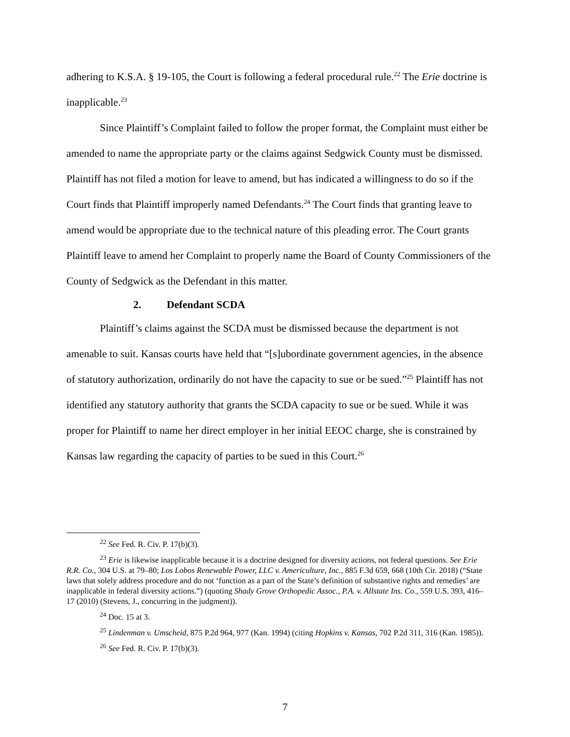adhering to K.S.A. § 19-105, the Court is following a federal procedural rule.<sup>22</sup> The Erie doctrine is inapplicable.<sup>23</sup>
Since Plaintiff’s Complaint failed to follow the proper format, the Complaint must either be amended to name the appropriate party or the claims against Sedgwick County must be dismissed. Plaintiff has not filed a motion for leave to amend, but has indicated a willingness to do so if the Court finds that Plaintiff improperly named Defendants.<sup>24</sup> The Court finds that granting leave to amend would be appropriate due to the technical nature of this pleading error. The Court grants Plaintiff leave to amend her Complaint to properly name the Board of County Commissioners of the County of Sedgwick as the Defendant in this matter.
2. Defendant SCDA
Plaintiff’s claims against the SCDA must be dismissed because the department is not amenable to suit. Kansas courts have held that “[s]ubordinate government agencies, in the absence of statutory authorization, ordinarily do not have the capacity to sue or be sued.”<sup>25</sup> Plaintiff has not identified any statutory authority that grants the SCDA capacity to sue or be sued. While it was proper for Plaintiff to name her direct employer in her initial EEOC charge, she is constrained by Kansas law regarding the capacity of parties to be sued in this Court.<sup>26</sup>
<sup>22</sup> See Fed. R. Civ. P. 17(b)(3).
<sup>23</sup> Erie is likewise inapplicable because it is a doctrine designed for diversity actions, not federal questions. See Erie R.R. Co., 304 U.S. at 79–80; Los Lobos Renewable Power, LLC v. Americulture, Inc., 885 F.3d 659, 668 (10th Cir. 2018) (“State laws that solely address procedure and do not ‘function as a part of the State’s definition of substantive rights and remedies’ are inapplicable in federal diversity actions.”) (quoting Shady Grove Orthopedic Assoc., P.A. v. Allstate Ins. Co., 559 U.S. 393, 416–17 (2010) (Stevens, J., concurring in the judgment)).
<sup>24</sup> Doc. 15 at 3.
<sup>25</sup> Lindenman v. Umscheid, 875 P.2d 964, 977 (Kan. 1994) (citing Hopkins v. Kansas, 702 P.2d 311, 316 (Kan. 1985)).
<sup>26</sup> See Fed. R. Civ. P. 17(b)(3).
7